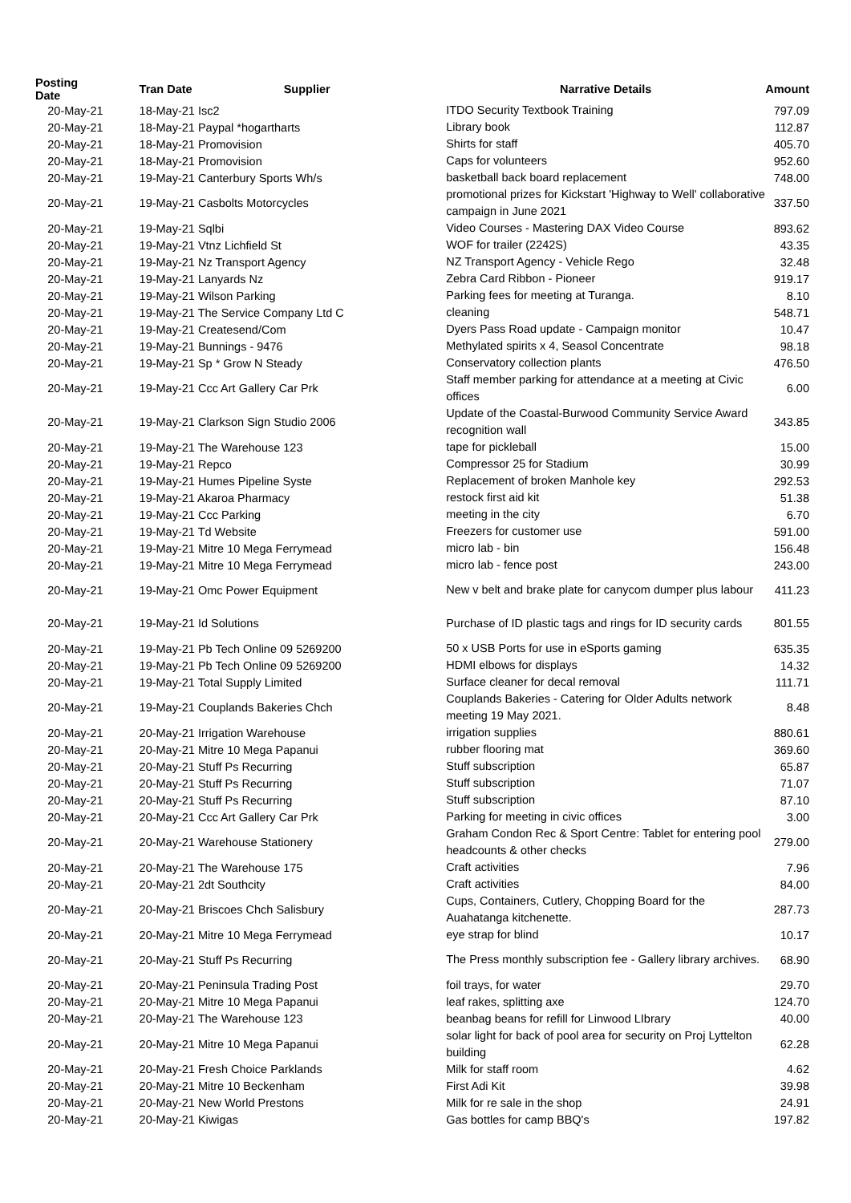| Posting Date | Tran Date Supplier | Narrative Details | Amount |
| --- | --- | --- | --- |
| 20-May-21 | 18-May-21 Isc2 | ITDO Security Textbook Training | 797.09 |
| 20-May-21 | 18-May-21 Paypal *hogartharts | Library book | 112.87 |
| 20-May-21 | 18-May-21 Promovision | Shirts for staff | 405.70 |
| 20-May-21 | 18-May-21 Promovision | Caps for volunteers | 952.60 |
| 20-May-21 | 19-May-21 Canterbury Sports Wh/s | basketball back board replacement | 748.00 |
| 20-May-21 | 19-May-21 Casbolts Motorcycles | promotional prizes for Kickstart 'Highway to Well' collaborative campaign in June 2021 | 337.50 |
| 20-May-21 | 19-May-21 Sqlbi | Video Courses - Mastering DAX Video Course | 893.62 |
| 20-May-21 | 19-May-21 Vtnz Lichfield St | WOF for trailer (2242S) | 43.35 |
| 20-May-21 | 19-May-21 Nz Transport Agency | NZ Transport Agency - Vehicle Rego | 32.48 |
| 20-May-21 | 19-May-21 Lanyards Nz | Zebra Card Ribbon - Pioneer | 919.17 |
| 20-May-21 | 19-May-21 Wilson Parking | Parking fees for meeting at Turanga. | 8.10 |
| 20-May-21 | 19-May-21 The Service Company Ltd C | cleaning | 548.71 |
| 20-May-21 | 19-May-21 Createsend/Com | Dyers Pass Road update - Campaign monitor | 10.47 |
| 20-May-21 | 19-May-21 Bunnings - 9476 | Methylated spirits x 4, Seasol Concentrate | 98.18 |
| 20-May-21 | 19-May-21 Sp * Grow N Steady | Conservatory collection plants | 476.50 |
| 20-May-21 | 19-May-21 Ccc Art Gallery Car Prk | Staff member parking for attendance at a meeting at Civic offices | 6.00 |
| 20-May-21 | 19-May-21 Clarkson Sign Studio 2006 | Update of the Coastal-Burwood Community Service Award recognition wall | 343.85 |
| 20-May-21 | 19-May-21 The Warehouse 123 | tape for pickleball | 15.00 |
| 20-May-21 | 19-May-21 Repco | Compressor 25 for Stadium | 30.99 |
| 20-May-21 | 19-May-21 Humes Pipeline Syste | Replacement of broken Manhole key | 292.53 |
| 20-May-21 | 19-May-21 Akaroa Pharmacy | restock first aid kit | 51.38 |
| 20-May-21 | 19-May-21 Ccc Parking | meeting in the city | 6.70 |
| 20-May-21 | 19-May-21 Td Website | Freezers for customer use | 591.00 |
| 20-May-21 | 19-May-21 Mitre 10 Mega Ferrymead | micro lab - bin | 156.48 |
| 20-May-21 | 19-May-21 Mitre 10 Mega Ferrymead | micro lab - fence post | 243.00 |
| 20-May-21 | 19-May-21 Omc Power Equipment | New v belt and brake plate for canycom dumper plus labour | 411.23 |
| 20-May-21 | 19-May-21 Id Solutions | Purchase of ID plastic tags and rings for ID security cards | 801.55 |
| 20-May-21 | 19-May-21 Pb Tech Online 09 5269200 | 50 x USB Ports for use in eSports gaming | 635.35 |
| 20-May-21 | 19-May-21 Pb Tech Online 09 5269200 | HDMI elbows for displays | 14.32 |
| 20-May-21 | 19-May-21 Total Supply Limited | Surface cleaner for decal removal | 111.71 |
| 20-May-21 | 19-May-21 Couplands Bakeries Chch | Couplands Bakeries - Catering for Older Adults network meeting 19 May 2021. | 8.48 |
| 20-May-21 | 20-May-21 Irrigation Warehouse | irrigation supplies | 880.61 |
| 20-May-21 | 20-May-21 Mitre 10 Mega Papanui | rubber flooring mat | 369.60 |
| 20-May-21 | 20-May-21 Stuff Ps Recurring | Stuff subscription | 65.87 |
| 20-May-21 | 20-May-21 Stuff Ps Recurring | Stuff subscription | 71.07 |
| 20-May-21 | 20-May-21 Stuff Ps Recurring | Stuff subscription | 87.10 |
| 20-May-21 | 20-May-21 Ccc Art Gallery Car Prk | Parking for meeting in civic offices | 3.00 |
| 20-May-21 | 20-May-21 Warehouse Stationery | Graham Condon Rec & Sport Centre: Tablet for entering pool headcounts & other checks | 279.00 |
| 20-May-21 | 20-May-21 The Warehouse 175 | Craft activities | 7.96 |
| 20-May-21 | 20-May-21 2dt Southcity | Craft activities | 84.00 |
| 20-May-21 | 20-May-21 Briscoes Chch Salisbury | Cups, Containers, Cutlery, Chopping Board for the Auahatanga kitchenette. | 287.73 |
| 20-May-21 | 20-May-21 Mitre 10 Mega Ferrymead | eye strap for blind | 10.17 |
| 20-May-21 | 20-May-21 Stuff Ps Recurring | The Press monthly subscription fee - Gallery library archives. | 68.90 |
| 20-May-21 | 20-May-21 Peninsula Trading Post | foil trays, for water | 29.70 |
| 20-May-21 | 20-May-21 Mitre 10 Mega Papanui | leaf rakes, splitting axe | 124.70 |
| 20-May-21 | 20-May-21 The Warehouse 123 | beanbag beans for refill for Linwood LIbrary | 40.00 |
| 20-May-21 | 20-May-21 Mitre 10 Mega Papanui | solar light for back of pool area for security on Proj Lyttelton building | 62.28 |
| 20-May-21 | 20-May-21 Fresh Choice Parklands | Milk for staff room | 4.62 |
| 20-May-21 | 20-May-21 Mitre 10 Beckenham | First Adi Kit | 39.98 |
| 20-May-21 | 20-May-21 New World Prestons | Milk for re sale in the shop | 24.91 |
| 20-May-21 | 20-May-21 Kiwigas | Gas bottles for camp BBQ's | 197.82 |